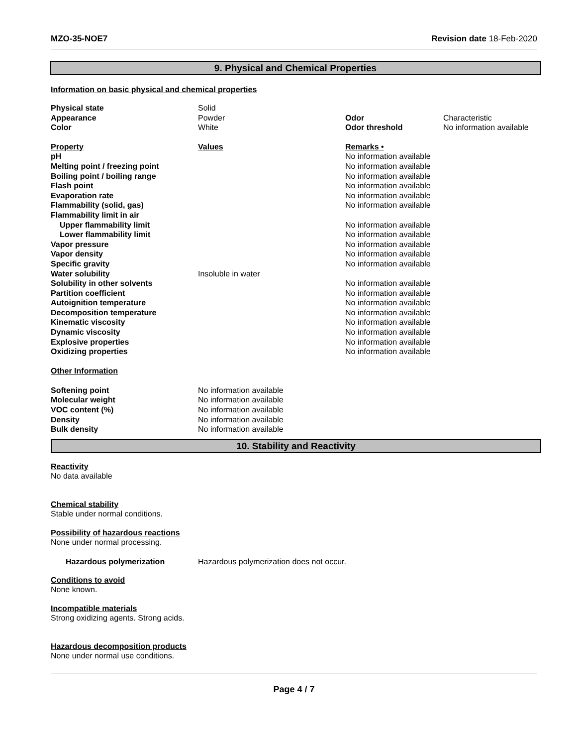MZO-35-NOE7 Revision date 18-Feb-2020
9. Physical and Chemical Properties
Information on basic physical and chemical properties
| Physical state | Solid | | |
| Appearance | Powder | Odor | Characteristic |
| Color | White | Odor threshold | No information available |
| Property | Values | Remarks • | |
| pH | | No information available | |
| Melting point / freezing point | | No information available | |
| Boiling point / boiling range | | No information available | |
| Flash point | | No information available | |
| Evaporation rate | | No information available | |
| Flammability (solid, gas) | | No information available | |
| Flammability limit in air | | | |
| Upper flammability limit | | No information available | |
| Lower flammability limit | | No information available | |
| Vapor pressure | | No information available | |
| Vapor density | | No information available | |
| Specific gravity | | No information available | |
| Water solubility | Insoluble in water | | |
| Solubility in other solvents | | No information available | |
| Partition coefficient | | No information available | |
| Autoignition temperature | | No information available | |
| Decomposition temperature | | No information available | |
| Kinematic viscosity | | No information available | |
| Dynamic viscosity | | No information available | |
| Explosive properties | | No information available | |
| Oxidizing properties | | No information available | |
Other Information
| Softening point | No information available |
| Molecular weight | No information available |
| VOC content (%) | No information available |
| Density | No information available |
| Bulk density | No information available |
10. Stability and Reactivity
Reactivity
No data available
Chemical stability
Stable under normal conditions.
Possibility of hazardous reactions
None under normal processing.
| Hazardous polymerization | Hazardous polymerization does not occur. |
Conditions to avoid
None known.
Incompatible materials
Strong oxidizing agents. Strong acids.
Hazardous decomposition products
None under normal use conditions.
Page 4 / 7